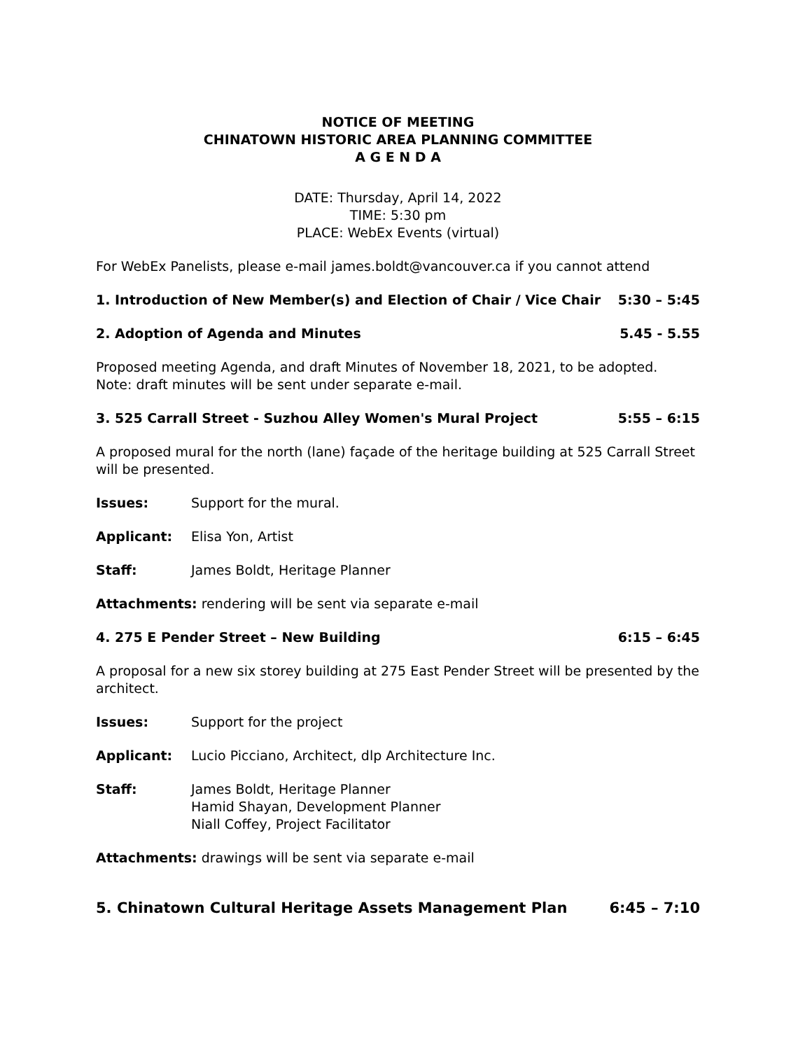NOTICE OF MEETING
CHINATOWN HISTORIC AREA PLANNING COMMITTEE
A G E N D A
DATE: Thursday, April 14, 2022
TIME: 5:30 pm
PLACE: WebEx Events (virtual)
For WebEx Panelists, please e-mail james.boldt@vancouver.ca if you cannot attend
1. Introduction of New Member(s) and Election of Chair / Vice Chair 5:30 – 5:45
2. Adoption of Agenda and Minutes 5.45 - 5.55
Proposed meeting Agenda, and draft Minutes of November 18, 2021, to be adopted.
Note: draft minutes will be sent under separate e-mail.
3. 525 Carrall Street - Suzhou Alley Women's Mural Project 5:55 – 6:15
A proposed mural for the north (lane) façade of the heritage building at 525 Carrall Street will be presented.
Issues: Support for the mural.
Applicant: Elisa Yon, Artist
Staff: James Boldt, Heritage Planner
Attachments: rendering will be sent via separate e-mail
4. 275 E Pender Street – New Building 6:15 – 6:45
A proposal for a new six storey building at 275 East Pender Street will be presented by the architect.
Issues: Support for the project
Applicant: Lucio Picciano, Architect, dlp Architecture Inc.
Staff: James Boldt, Heritage Planner
Hamid Shayan, Development Planner
Niall Coffey, Project Facilitator
Attachments: drawings will be sent via separate e-mail
5. Chinatown Cultural Heritage Assets Management Plan 6:45 – 7:10